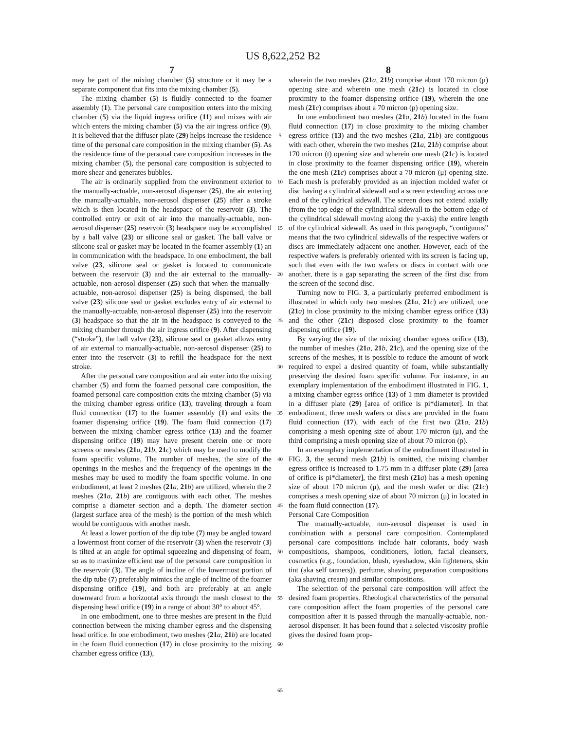US 8,622,252 B2
7
may be part of the mixing chamber (5) structure or it may be a separate component that fits into the mixing chamber (5).
The mixing chamber (5) is fluidly connected to the foamer assembly (1). The personal care composition enters into the mixing chamber (5) via the liquid ingress orifice (11) and mixes with air which enters the mixing chamber (5) via the air ingress orifice (9). It is believed that the diffuser plate (29) helps increase the residence time of the personal care composition in the mixing chamber (5). As the residence time of the personal care composition increases in the mixing chamber (5), the personal care composition is subjected to more shear and generates bubbles.
The air is ordinarily supplied from the environment exterior to the manually-actuable, non-aerosol dispenser (25), the air entering the manually-actuable, non-aerosol dispenser (25) after a stroke which is then located in the headspace of the reservoir (3). The controlled entry or exit of air into the manually-actuable, non-aerosol dispenser (25) reservoir (3) headspace may be accomplished by a ball valve (23) or silicone seal or gasket. The ball valve or silicone seal or gasket may be located in the foamer assembly (1) an in communication with the headspace. In one embodiment, the ball valve (23, silicone seal or gasket is located to communicate between the reservoir (3) and the air external to the manually-actuable, non-aerosol dispenser (25) such that when the manually-actuable, non-aerosol dispenser (25) is being dispensed, the ball valve (23) silicone seal or gasket excludes entry of air external to the manually-actuable, non-aerosol dispenser (25) into the reservoir (3) headspace so that the air in the headspace is conveyed to the mixing chamber through the air ingress orifice (9). After dispensing (“stroke”), the ball valve (23), silicone seal or gasket allows entry of air external to manually-actuable, non-aerosol dispenser (25) to enter into the reservoir (3) to refill the headspace for the next stroke.
After the personal care composition and air enter into the mixing chamber (5) and form the foamed personal care composition, the foamed personal care composition exits the mixing chamber (5) via the mixing chamber egress orifice (13), traveling through a foam fluid connection (17) to the foamer assembly (1) and exits the foamer dispensing orifice (19). The foam fluid connection (17) between the mixing chamber egress orifice (13) and the foamer dispensing orifice (19) may have present therein one or more screens or meshes (21 a, 21 b, 21 c) which may be used to modify the foam specific volume. The number of meshes, the size of the openings in the meshes and the frequency of the openings in the meshes may be used to modify the foam specific volume. In one embodiment, at least 2 meshes (21 a, 21 b) are utilized, wherein the 2 meshes (21 a, 21 b) are contiguous with each other. The meshes comprise a diameter section and a depth. The diameter section (largest surface area of the mesh) is the portion of the mesh which would be contiguous with another mesh.
At least a lower portion of the dip tube (7) may be angled toward a lowermost front corner of the reservoir (3) when the reservoir (3) is tilted at an angle for optimal squeezing and dispensing of foam, so as to maximize efficient use of the personal care composition in the reservoir (3). The angle of incline of the lowermost portion of the dip tube (7) preferably mimics the angle of incline of the foamer dispensing orifice (19), and both are preferably at an angle downward from a horizontal axis through the mesh closest to the dispensing head orifice (19) in a range of about 30° to about 45°.
In one embodiment, one to three meshes are present in the fluid connection between the mixing chamber egress and the dispensing head orifice. In one embodiment, two meshes (21 a, 21 b) are located in the foam fluid connection (17) in close proximity to the mixing chamber egress orifice (13),
5
10
15
20
25
30
35
40
45
50
55
60
65
8
wherein the two meshes (21 a, 21 b) comprise about 170 micron (μ) opening size and wherein one mesh (21 c) is located in close proximity to the foamer dispensing orifice (19), wherein the one mesh (21 c) comprises about a 70 micron (p) opening size.
In one embodiment two meshes (21 a, 21 b) located in the foam fluid connection (17) in close proximity to the mixing chamber egress orifice (13) and the two meshes (21 a, 21 b) are contiguous with each other, wherein the two meshes (21 a, 21 b) comprise about 170 micron (t) opening size and wherein one mesh (21 c) is located in close proximity to the foamer dispensing orifice (19), wherein the one mesh (21 c) comprises about a 70 micron (μ) opening size. Each mesh is preferably provided as an injection molded wafer or disc having a cylindrical sidewall and a screen extending across one end of the cylindrical sidewall. The screen does not extend axially (from the top edge of the cylindrical sidewall to the bottom edge of the cylindrical sidewall moving along the y-axis) the entire length of the cylindrical sidewall. As used in this paragraph, “contiguous” means that the two cylindrical sidewalls of the respective wafers or discs are immediately adjacent one another. However, each of the respective wafers is preferably oriented with its screen is facing up, such that even with the two wafers or discs in contact with one another, there is a gap separating the screen of the first disc from the screen of the second disc.
Turning now to FIG. 3, a particularly preferred embodiment is illustrated in which only two meshes (21 a, 21 c) are utilized, one (21 a) in close proximity to the mixing chamber egress orifice (13) and the other (21 c) disposed close proximity to the foamer dispensing orifice (19).
By varying the size of the mixing chamber egress orifice (13), the number of meshes (21 a, 21 b, 21 c), and the opening size of the screens of the meshes, it is possible to reduce the amount of work required to expel a desired quantity of foam, while substantially preserving the desired foam specific volume. For instance, in an exemplary implementation of the embodiment illustrated in FIG. 1, a mixing chamber egress orifice (13) of 1 mm diameter is provided in a diffuser plate (29) [area of orifice is pi*diameter]. In that embodiment, three mesh wafers or discs are provided in the foam fluid connection (17), with each of the first two (21 a, 21 b) comprising a mesh opening size of about 170 micron (μ), and the third comprising a mesh opening size of about 70 micron (p).
In an exemplary implementation of the embodiment illustrated in FIG. 3, the second mesh (21 b) is omitted, the mixing chamber egress orifice is increased to 1.75 mm in a diffuser plate (29) [area of orifice is pi*diameter], the first mesh (21 a) has a mesh opening size of about 170 micron (μ), and the mesh wafer or disc (21 c) comprises a mesh opening size of about 70 micron (μ) in located in the foam fluid connection (17).
Personal Care Composition
The manually-actuable, non-aerosol dispenser is used in combination with a personal care composition. Contemplated personal care compositions include hair colorants, body wash compositions, shampoos, conditioners, lotion, facial cleansers, cosmetics (e.g., foundation, blush, eyeshadow, skin lighteners, skin tint (aka self tanners)), perfume, shaving preparation compositions (aka shaving cream) and similar compositions.
The selection of the personal care composition will affect the desired foam properties. Rheological characteristics of the personal care composition affect the foam properties of the personal care composition after it is passed through the manually-actuable, non-aerosol dispenser. It has been found that a selected viscosity profile gives the desired foam prop-